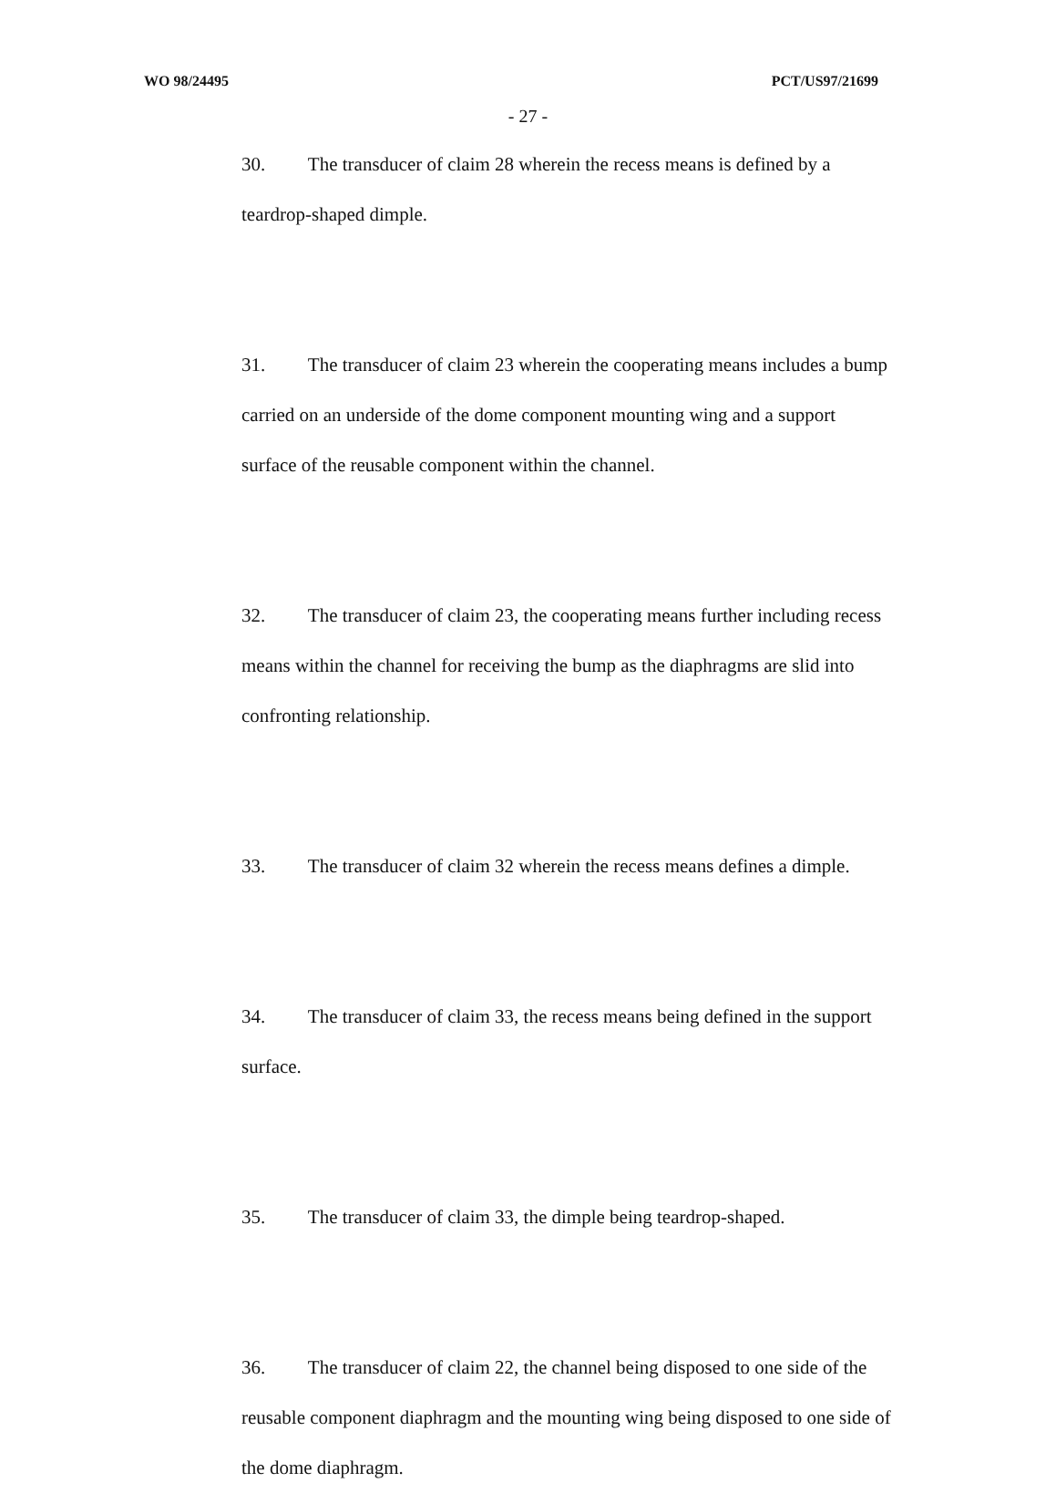WO 98/24495 PCT/US97/21699
- 27 -
30. The transducer of claim 28 wherein the recess means is defined by a teardrop-shaped dimple.
31. The transducer of claim 23 wherein the cooperating means includes a bump carried on an underside of the dome component mounting wing and a support surface of the reusable component within the channel.
32. The transducer of claim 23, the cooperating means further including recess means within the channel for receiving the bump as the diaphragms are slid into confronting relationship.
33. The transducer of claim 32 wherein the recess means defines a dimple.
34. The transducer of claim 33, the recess means being defined in the support surface.
35. The transducer of claim 33, the dimple being teardrop-shaped.
36. The transducer of claim 22, the channel being disposed to one side of the reusable component diaphragm and the mounting wing being disposed to one side of the dome diaphragm.